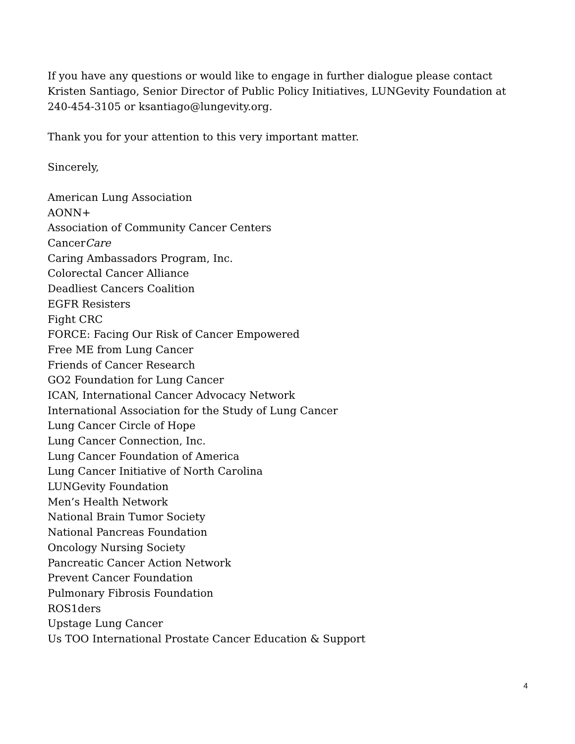If you have any questions or would like to engage in further dialogue please contact Kristen Santiago, Senior Director of Public Policy Initiatives, LUNGevity Foundation at 240-454-3105 or ksantiago@lungevity.org.
Thank you for your attention to this very important matter.
Sincerely,
American Lung Association
AONN+
Association of Community Cancer Centers
CancerCare
Caring Ambassadors Program, Inc.
Colorectal Cancer Alliance
Deadliest Cancers Coalition
EGFR Resisters
Fight CRC
FORCE: Facing Our Risk of Cancer Empowered
Free ME from Lung Cancer
Friends of Cancer Research
GO2 Foundation for Lung Cancer
ICAN, International Cancer Advocacy Network
International Association for the Study of Lung Cancer
Lung Cancer Circle of Hope
Lung Cancer Connection, Inc.
Lung Cancer Foundation of America
Lung Cancer Initiative of North Carolina
LUNGevity Foundation
Men’s Health Network
National Brain Tumor Society
National Pancreas Foundation
Oncology Nursing Society
Pancreatic Cancer Action Network
Prevent Cancer Foundation
Pulmonary Fibrosis Foundation
ROS1ders
Upstage Lung Cancer
Us TOO International Prostate Cancer Education & Support
4